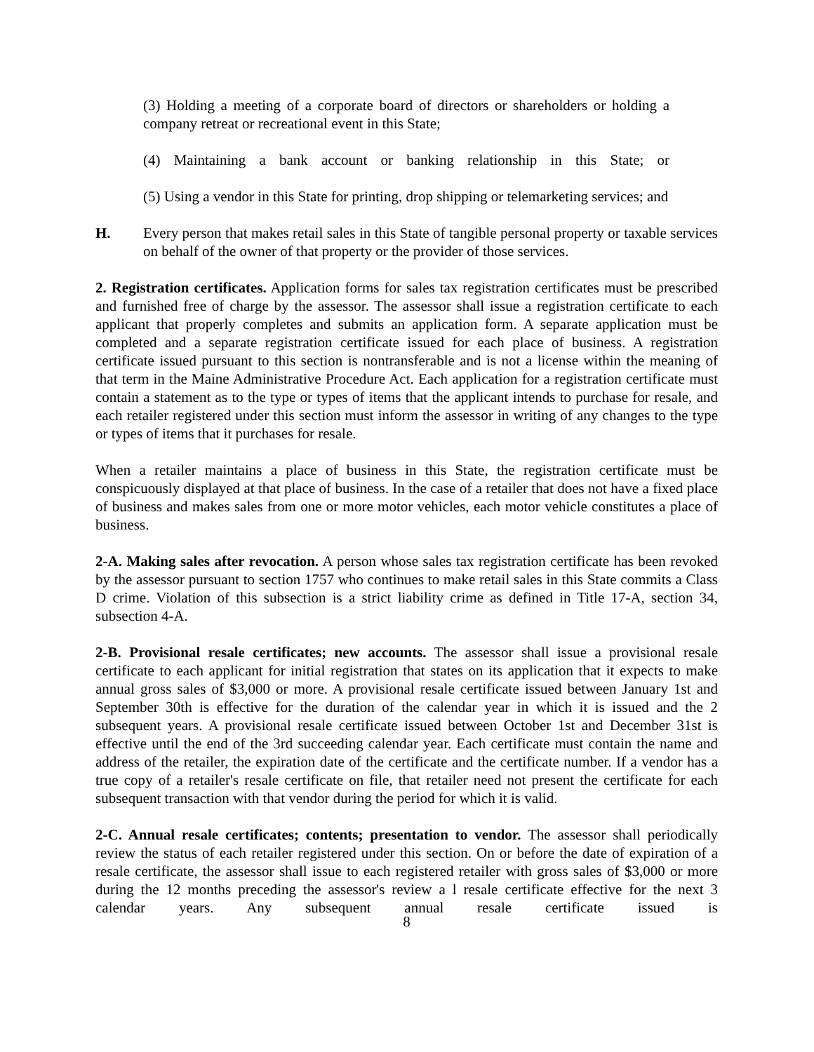(3) Holding a meeting of a corporate board of directors or shareholders or holding a company retreat or recreational event in this State;
(4) Maintaining a bank account or banking relationship in this State; or
(5) Using a vendor in this State for printing, drop shipping or telemarketing services; and
H. Every person that makes retail sales in this State of tangible personal property or taxable services on behalf of the owner of that property or the provider of those services.
2. Registration certificates. Application forms for sales tax registration certificates must be prescribed and furnished free of charge by the assessor. The assessor shall issue a registration certificate to each applicant that properly completes and submits an application form. A separate application must be completed and a separate registration certificate issued for each place of business. A registration certificate issued pursuant to this section is nontransferable and is not a license within the meaning of that term in the Maine Administrative Procedure Act. Each application for a registration certificate must contain a statement as to the type or types of items that the applicant intends to purchase for resale, and each retailer registered under this section must inform the assessor in writing of any changes to the type or types of items that it purchases for resale.
When a retailer maintains a place of business in this State, the registration certificate must be conspicuously displayed at that place of business. In the case of a retailer that does not have a fixed place of business and makes sales from one or more motor vehicles, each motor vehicle constitutes a place of business.
2-A. Making sales after revocation. A person whose sales tax registration certificate has been revoked by the assessor pursuant to section 1757 who continues to make retail sales in this State commits a Class D crime. Violation of this subsection is a strict liability crime as defined in Title 17-A, section 34, subsection 4-A.
2-B. Provisional resale certificates; new accounts. The assessor shall issue a provisional resale certificate to each applicant for initial registration that states on its application that it expects to make annual gross sales of $3,000 or more. A provisional resale certificate issued between January 1st and September 30th is effective for the duration of the calendar year in which it is issued and the 2 subsequent years. A provisional resale certificate issued between October 1st and December 31st is effective until the end of the 3rd succeeding calendar year. Each certificate must contain the name and address of the retailer, the expiration date of the certificate and the certificate number. If a vendor has a true copy of a retailer's resale certificate on file, that retailer need not present the certificate for each subsequent transaction with that vendor during the period for which it is valid.
2-C. Annual resale certificates; contents; presentation to vendor. The assessor shall periodically review the status of each retailer registered under this section. On or before the date of expiration of a resale certificate, the assessor shall issue to each registered retailer with gross sales of $3,000 or more during the 12 months preceding the assessor's review a l resale certificate effective for the next 3 calendar years. Any subsequent annual resale certificate issued is
8